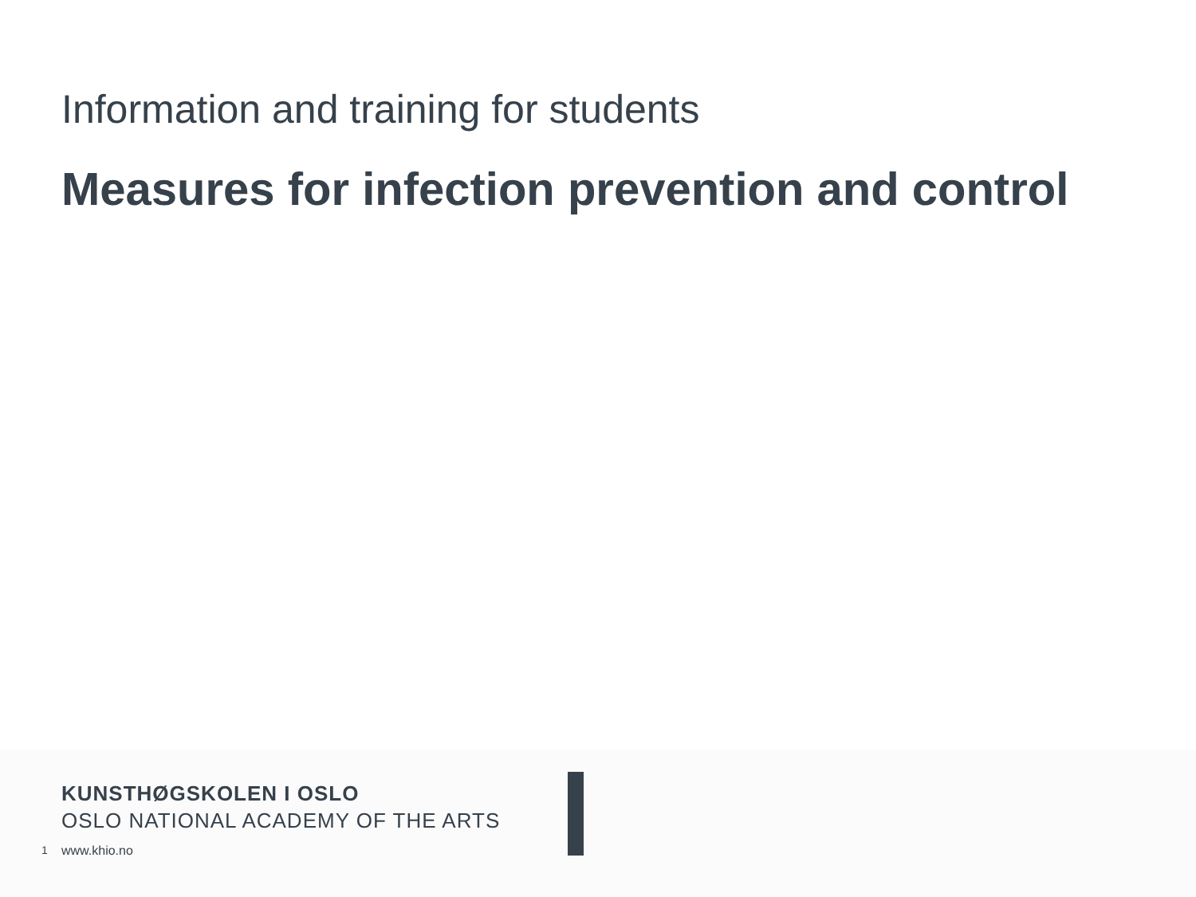Information and training for students
Measures for infection prevention and control
KUNSTHØGSKOLEN I OSLO
OSLO NATIONAL ACADEMY OF THE ARTS
1 www.khio.no